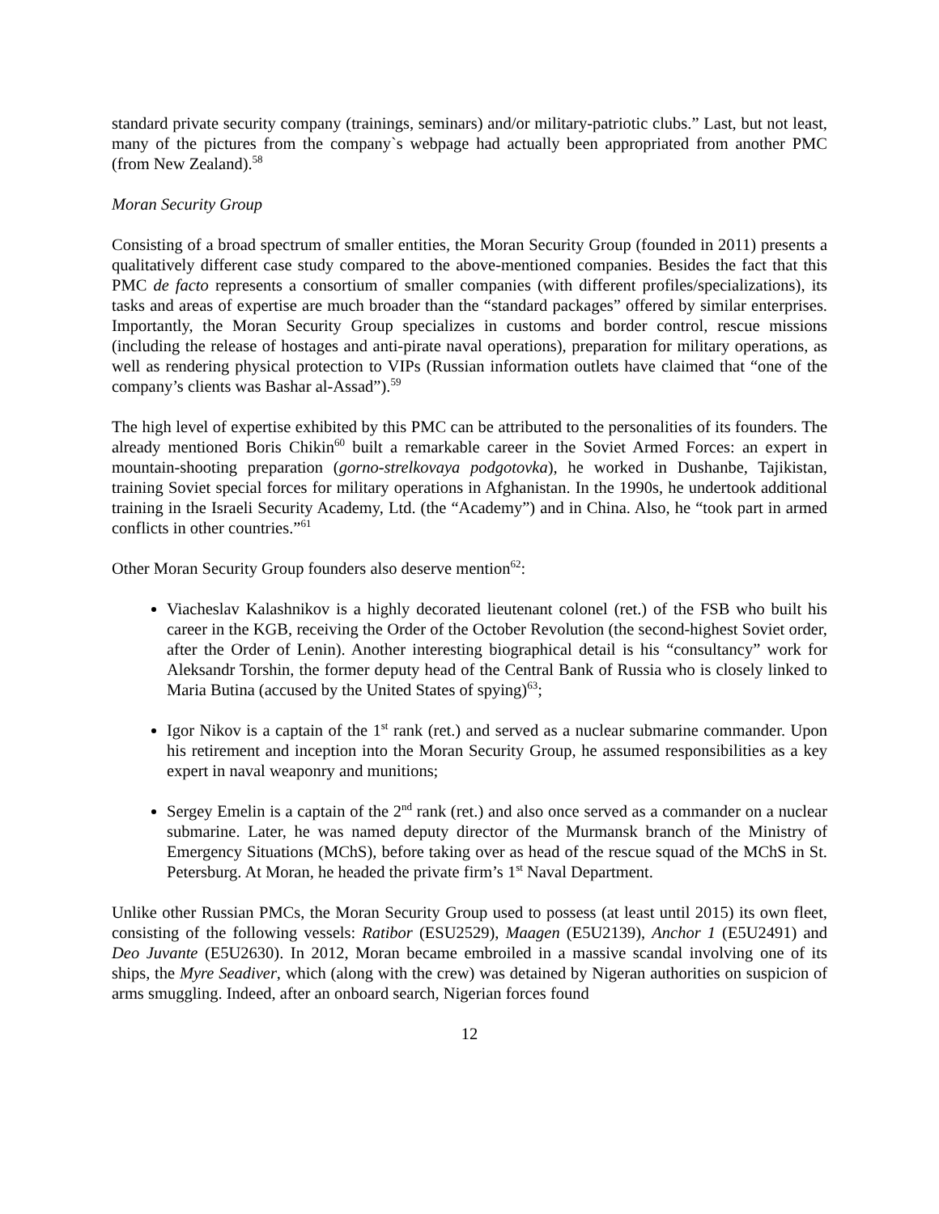standard private security company (trainings, seminars) and/or military-patriotic clubs.” Last, but not least, many of the pictures from the company`s webpage had actually been appropriated from another PMC (from New Zealand).<sup>58</sup>
Moran Security Group
Consisting of a broad spectrum of smaller entities, the Moran Security Group (founded in 2011) presents a qualitatively different case study compared to the above-mentioned companies. Besides the fact that this PMC de facto represents a consortium of smaller companies (with different profiles/specializations), its tasks and areas of expertise are much broader than the “standard packages” offered by similar enterprises. Importantly, the Moran Security Group specializes in customs and border control, rescue missions (including the release of hostages and anti-pirate naval operations), preparation for military operations, as well as rendering physical protection to VIPs (Russian information outlets have claimed that “one of the company’s clients was Bashar al-Assad”).<sup>59</sup>
The high level of expertise exhibited by this PMC can be attributed to the personalities of its founders. The already mentioned Boris Chikin<sup>60</sup> built a remarkable career in the Soviet Armed Forces: an expert in mountain-shooting preparation (gorno-strelkovaya podgotovka), he worked in Dushanbe, Tajikistan, training Soviet special forces for military operations in Afghanistan. In the 1990s, he undertook additional training in the Israeli Security Academy, Ltd. (the “Academy”) and in China. Also, he “took part in armed conflicts in other countries.”<sup>61</sup>
Other Moran Security Group founders also deserve mention<sup>62</sup>:
Viacheslav Kalashnikov is a highly decorated lieutenant colonel (ret.) of the FSB who built his career in the KGB, receiving the Order of the October Revolution (the second-highest Soviet order, after the Order of Lenin). Another interesting biographical detail is his “consultancy” work for Aleksandr Torshin, the former deputy head of the Central Bank of Russia who is closely linked to Maria Butina (accused by the United States of spying)<sup>63</sup>;
Igor Nikov is a captain of the 1<sup>st</sup> rank (ret.) and served as a nuclear submarine commander. Upon his retirement and inception into the Moran Security Group, he assumed responsibilities as a key expert in naval weaponry and munitions;
Sergey Emelin is a captain of the 2<sup>nd</sup> rank (ret.) and also once served as a commander on a nuclear submarine. Later, he was named deputy director of the Murmansk branch of the Ministry of Emergency Situations (MChS), before taking over as head of the rescue squad of the MChS in St. Petersburg. At Moran, he headed the private firm’s 1<sup>st</sup> Naval Department.
Unlike other Russian PMCs, the Moran Security Group used to possess (at least until 2015) its own fleet, consisting of the following vessels: Ratibor (ESU2529), Maagen (E5U2139), Anchor 1 (E5U2491) and Deo Juvante (E5U2630). In 2012, Moran became embroiled in a massive scandal involving one of its ships, the Myre Seadiver, which (along with the crew) was detained by Nigeran authorities on suspicion of arms smuggling. Indeed, after an onboard search, Nigerian forces found
12